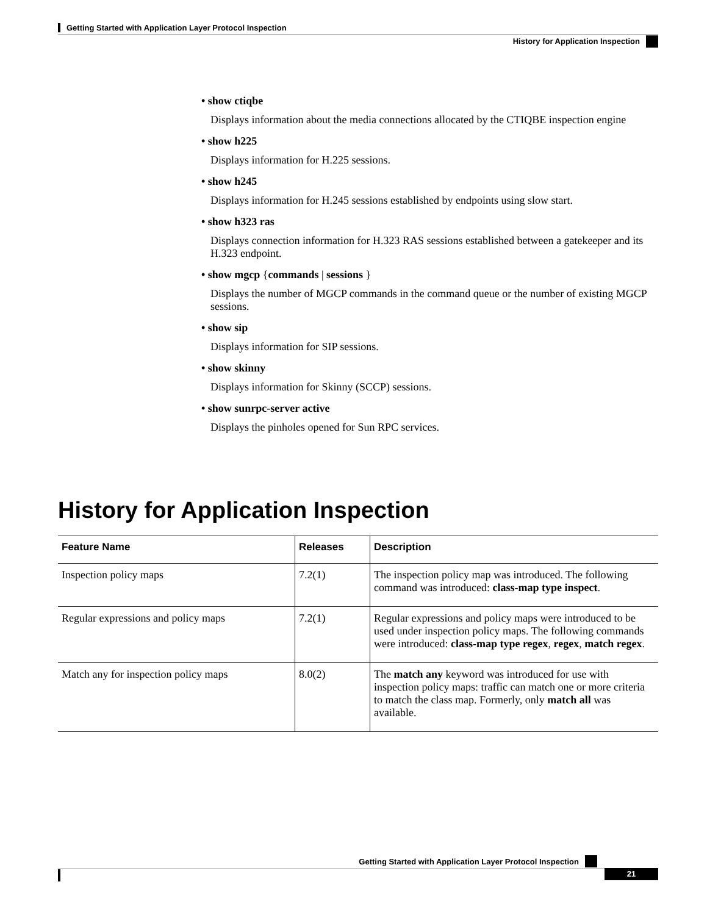Getting Started with Application Layer Protocol Inspection
History for Application Inspection
• show ctiqbe
Displays information about the media connections allocated by the CTIQBE inspection engine
• show h225
Displays information for H.225 sessions.
• show h245
Displays information for H.245 sessions established by endpoints using slow start.
• show h323 ras
Displays connection information for H.323 RAS sessions established between a gatekeeper and its H.323 endpoint.
• show mgcp {commands | sessions }
Displays the number of MGCP commands in the command queue or the number of existing MGCP sessions.
• show sip
Displays information for SIP sessions.
• show skinny
Displays information for Skinny (SCCP) sessions.
• show sunrpc-server active
Displays the pinholes opened for Sun RPC services.
History for Application Inspection
| Feature Name | Releases | Description |
| --- | --- | --- |
| Inspection policy maps | 7.2(1) | The inspection policy map was introduced. The following command was introduced: class-map type inspect . |
| Regular expressions and policy maps | 7.2(1) | Regular expressions and policy maps were introduced to be used under inspection policy maps. The following commands were introduced: class-map type regex , regex , match regex . |
| Match any for inspection policy maps | 8.0(2) | The match any keyword was introduced for use with inspection policy maps: traffic can match one or more criteria to match the class map. Formerly, only match all was available. |
Getting Started with Application Layer Protocol Inspection
21